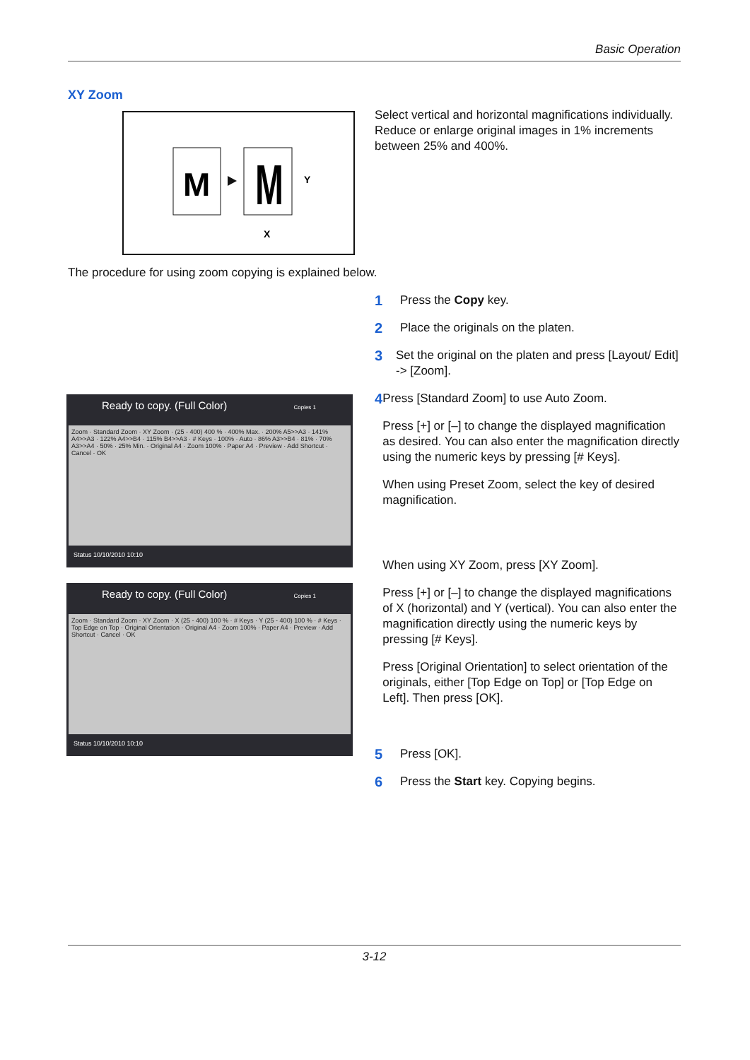Basic Operation
XY Zoom
M
M
Y
X
Select vertical and horizontal magnifications individually. Reduce or enlarge original images in 1% increments between 25% and 400%.
The procedure for using zoom copying is explained below.
1
Press the Copy key.
2
Place the originals on the platen.
3
Set the original on the platen and press [Layout/ Edit] -> [Zoom].
4
Press [Standard Zoom] to use Auto Zoom.
Press [+] or [–] to change the displayed magnification as desired. You can also enter the magnification directly using the numeric keys by pressing [# Keys].
When using Preset Zoom, select the key of desired magnification.
When using XY Zoom, press [XY Zoom].
Press [+] or [–] to change the displayed magnifications of X (horizontal) and Y (vertical). You can also enter the magnification directly using the numeric keys by pressing [# Keys].
Press [Original Orientation] to select orientation of the originals, either [Top Edge on Top] or [Top Edge on Left]. Then press [OK].
5
Press [OK].
6
Press the Start key. Copying begins.
Ready to copy. (Full Color) Copies 1
Zoom · Standard Zoom · XY Zoom · (25 - 400) 400 % · 400% Max. · 200% A5>>A3 · 141% A4>>A3 · 122% A4>>B4 · 115% B4>>A3 · # Keys · 100% · Auto · 86% A3>>B4 · 81% · 70% A3>>A4 · 50% · 25% Min. · Original A4 · Zoom 100% · Paper A4 · Preview · Add Shortcut · Cancel · OK
Status 10/10/2010 10:10
Ready to copy. (Full Color) Copies 1
Zoom · Standard Zoom · XY Zoom · X (25 - 400) 100 % · # Keys · Y (25 - 400) 100 % · # Keys · Top Edge on Top · Original Orientation · Original A4 · Zoom 100% · Paper A4 · Preview · Add Shortcut · Cancel · OK
Status 10/10/2010 10:10
3-12